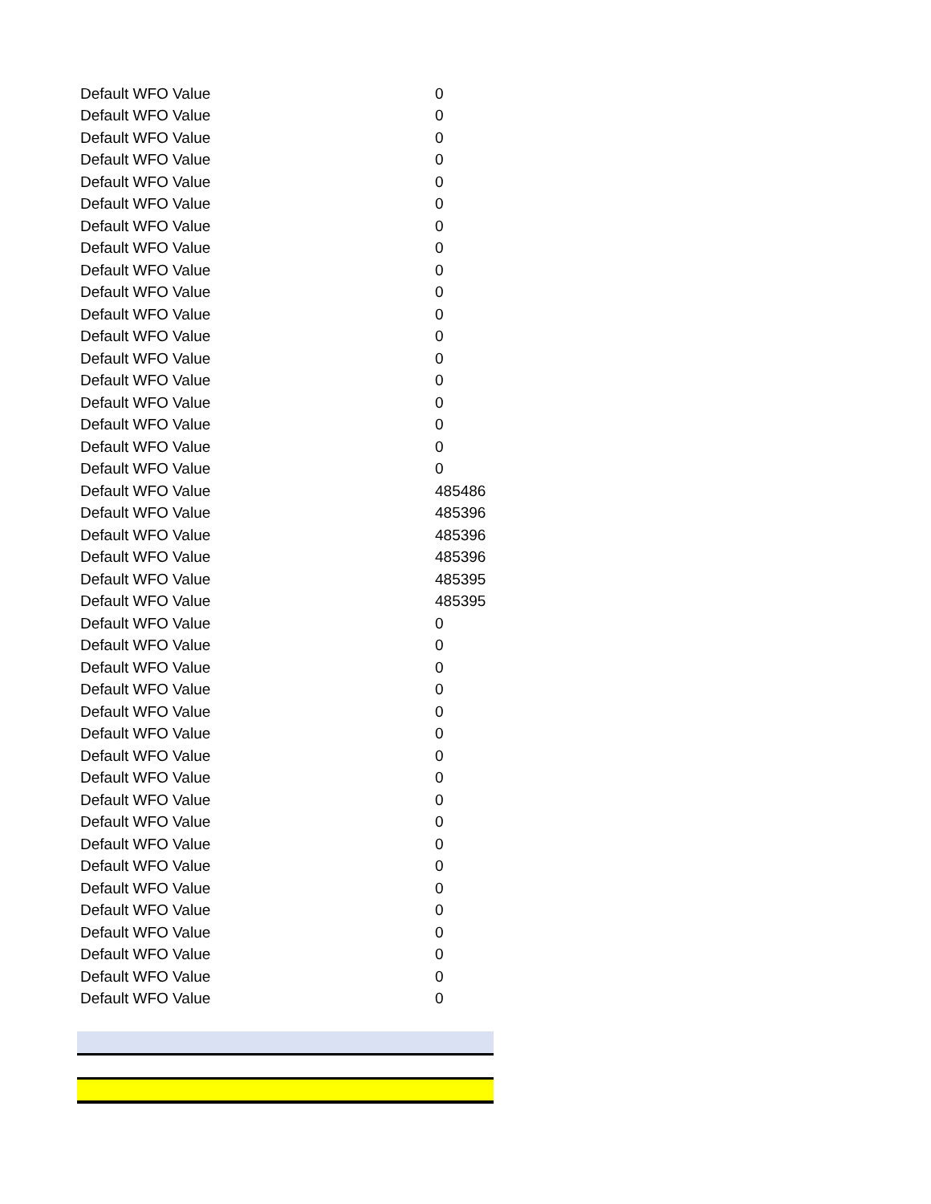| Default WFO Value | 0 |
| Default WFO Value | 0 |
| Default WFO Value | 0 |
| Default WFO Value | 0 |
| Default WFO Value | 0 |
| Default WFO Value | 0 |
| Default WFO Value | 0 |
| Default WFO Value | 0 |
| Default WFO Value | 0 |
| Default WFO Value | 0 |
| Default WFO Value | 0 |
| Default WFO Value | 0 |
| Default WFO Value | 0 |
| Default WFO Value | 0 |
| Default WFO Value | 0 |
| Default WFO Value | 0 |
| Default WFO Value | 0 |
| Default WFO Value | 0 |
| Default WFO Value | 485486 |
| Default WFO Value | 485396 |
| Default WFO Value | 485396 |
| Default WFO Value | 485396 |
| Default WFO Value | 485395 |
| Default WFO Value | 485395 |
| Default WFO Value | 0 |
| Default WFO Value | 0 |
| Default WFO Value | 0 |
| Default WFO Value | 0 |
| Default WFO Value | 0 |
| Default WFO Value | 0 |
| Default WFO Value | 0 |
| Default WFO Value | 0 |
| Default WFO Value | 0 |
| Default WFO Value | 0 |
| Default WFO Value | 0 |
| Default WFO Value | 0 |
| Default WFO Value | 0 |
| Default WFO Value | 0 |
| Default WFO Value | 0 |
| Default WFO Value | 0 |
| Default WFO Value | 0 |
| Default WFO Value | 0 |